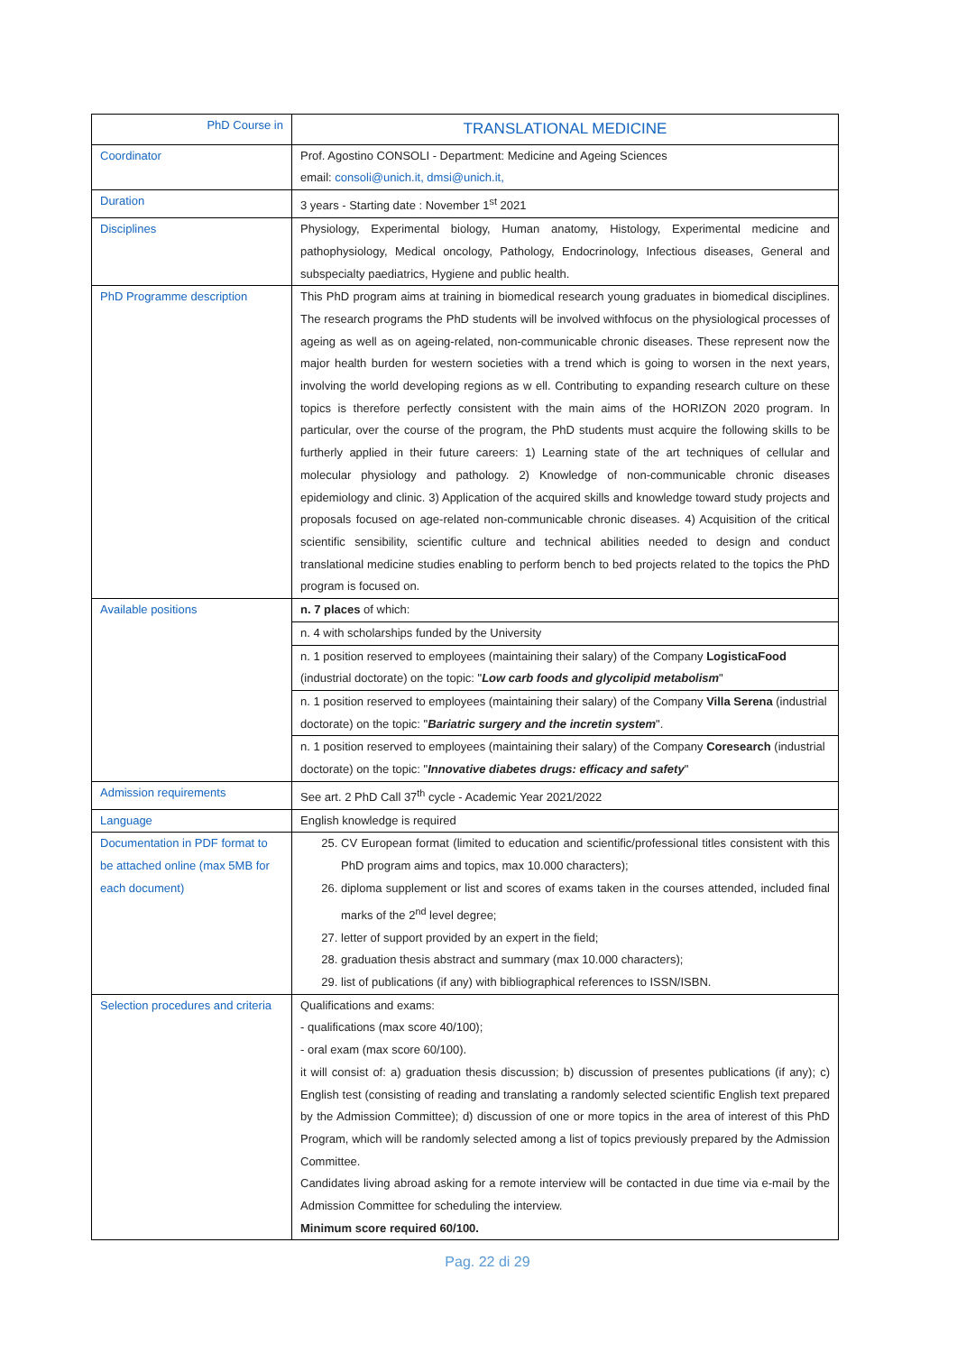| PhD Course in | TRANSLATIONAL MEDICINE |
| --- | --- |
| Coordinator | Prof. Agostino CONSOLI - Department: Medicine and Ageing Sciences email: consoli@unich.it, dmsi@unich.it, |
| Duration | 3 years - Starting date : November 1<sup>st</sup> 2021 |
| Disciplines | Physiology, Experimental biology, Human anatomy, Histology, Experimental medicine and pathophysiology, Medical oncology, Pathology, Endocrinology, Infectious diseases, General and subspecialty paediatrics, Hygiene and public health. |
| PhD Programme description | This PhD program aims at training in biomedical research young graduates in biomedical disciplines. The research programs the PhD students will be involved withfocus on the physiological processes of ageing as well as on ageing-related, non-communicable chronic diseases. These represent now the major health burden for western societies with a trend which is going to worsen in the next years, involving the world developing regions as w ell. Contributing to expanding research culture on these topics is therefore perfectly consistent with the main aims of the HORIZON 2020 program. In particular, over the course of the program, the PhD students must acquire the following skills to be furtherly applied in their future careers: 1) Learning state of the art techniques of cellular and molecular physiology and pathology. 2) Knowledge of non-communicable chronic diseases epidemiology and clinic. 3) Application of the acquired skills and knowledge toward study projects and proposals focused on age-related non-communicable chronic diseases. 4) Acquisition of the critical scientific sensibility, scientific culture and technical abilities needed to design and conduct translational medicine studies enabling to perform bench to bed projects related to the topics the PhD program is focused on. |
| Available positions | n. 7 places of which: |
| | n. 4 with scholarships funded by the University |
| | n. 1 position reserved to employees (maintaining their salary) of the Company LogisticaFood (industrial doctorate) on the topic: " Low carb foods and glycolipid metabolism " |
| | n. 1 position reserved to employees (maintaining their salary) of the Company Villa Serena (industrial doctorate) on the topic: " Bariatric surgery and the incretin system ". |
| | n. 1 position reserved to employees (maintaining their salary) of the Company Coresearch (industrial doctorate) on the topic: " Innovative diabetes drugs: efficacy and safety " |
| Admission requirements | See art. 2 PhD Call 37<sup>th</sup> cycle - Academic Year 2021/2022 |
| Language | English knowledge is required |
| Documentation in PDF format to be attached online (max 5MB for each document) | 25. CV European format (limited to education and scientific/professional titles consistent with this PhD program aims and topics, max 10.000 characters); 26. diploma supplement or list and scores of exams taken in the courses attended, included final marks of the 2<sup>nd</sup> level degree; 27. letter of support provided by an expert in the field; 28. graduation thesis abstract and summary (max 10.000 characters); 29. list of publications (if any) with bibliographical references to ISSN/ISBN. |
| Selection procedures and criteria | Qualifications and exams: - qualifications (max score 40/100); - oral exam (max score 60/100). it will consist of: a) graduation thesis discussion; b) discussion of presentes publications (if any); c) English test (consisting of reading and translating a randomly selected scientific English text prepared by the Admission Committee); d) discussion of one or more topics in the area of interest of this PhD Program, which will be randomly selected among a list of topics previously prepared by the Admission Committee. Candidates living abroad asking for a remote interview will be contacted in due time via e-mail by the Admission Committee for scheduling the interview. Minimum score required 60/100. |
Pag. 22 di 29